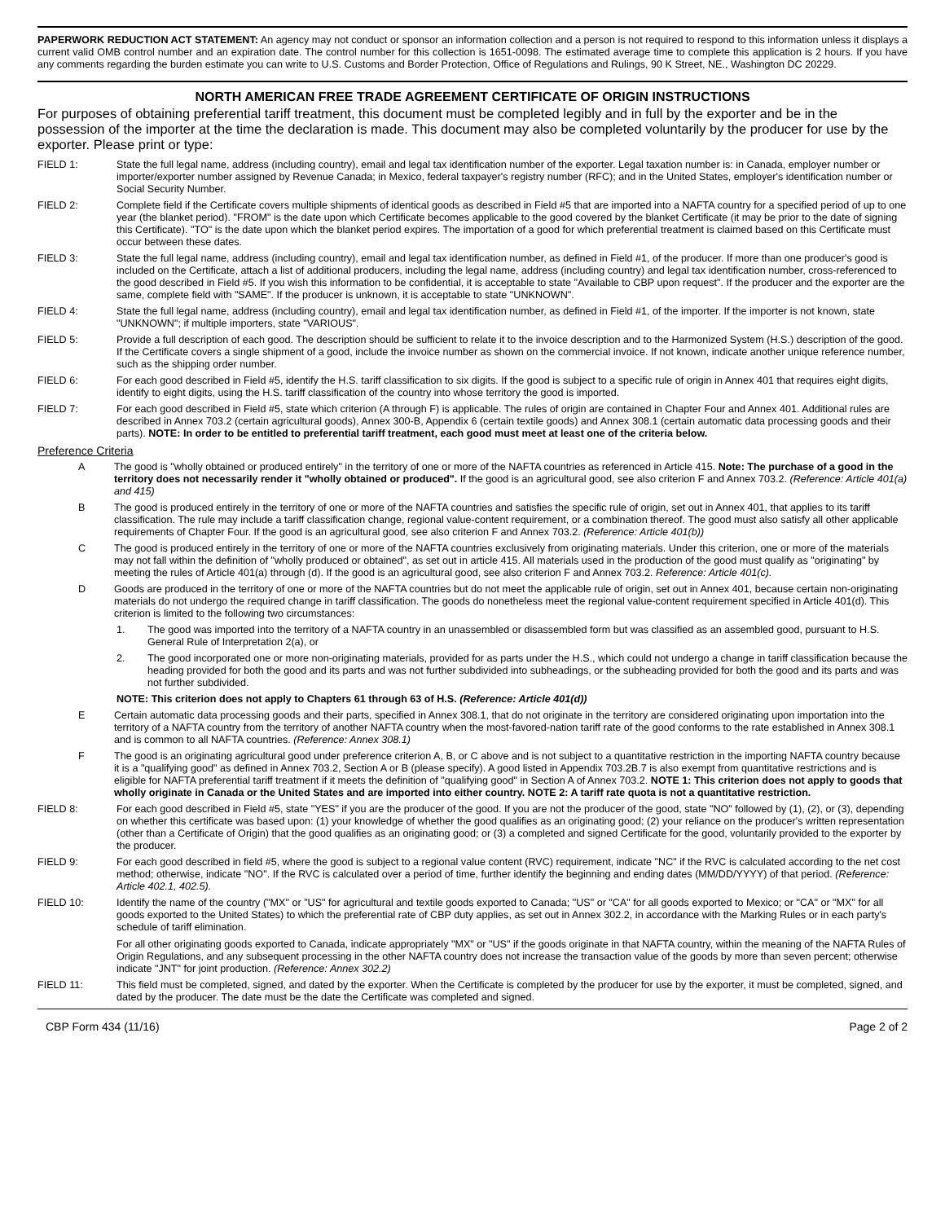PAPERWORK REDUCTION ACT STATEMENT: An agency may not conduct or sponsor an information collection and a person is not required to respond to this information unless it displays a current valid OMB control number and an expiration date. The control number for this collection is 1651-0098. The estimated average time to complete this application is 2 hours. If you have any comments regarding the burden estimate you can write to U.S. Customs and Border Protection, Office of Regulations and Rulings, 90 K Street, NE., Washington DC 20229.
NORTH AMERICAN FREE TRADE AGREEMENT CERTIFICATE OF ORIGIN INSTRUCTIONS
For purposes of obtaining preferential tariff treatment, this document must be completed legibly and in full by the exporter and be in the possession of the importer at the time the declaration is made. This document may also be completed voluntarily by the producer for use by the exporter. Please print or type:
FIELD 1: State the full legal name, address (including country), email and legal tax identification number of the exporter. Legal taxation number is: in Canada, employer number or importer/exporter number assigned by Revenue Canada; in Mexico, federal taxpayer's registry number (RFC); and in the United States, employer's identification number or Social Security Number.
FIELD 2: Complete field if the Certificate covers multiple shipments of identical goods as described in Field #5 that are imported into a NAFTA country for a specified period of up to one year (the blanket period). "FROM" is the date upon which Certificate becomes applicable to the good covered by the blanket Certificate (it may be prior to the date of signing this Certificate). "TO" is the date upon which the blanket period expires. The importation of a good for which preferential treatment is claimed based on this Certificate must occur between these dates.
FIELD 3: State the full legal name, address (including country), email and legal tax identification number, as defined in Field #1, of the producer. If more than one producer's good is included on the Certificate, attach a list of additional producers, including the legal name, address (including country) and legal tax identification number, cross-referenced to the good described in Field #5. If you wish this information to be confidential, it is acceptable to state "Available to CBP upon request". If the producer and the exporter are the same, complete field with "SAME". If the producer is unknown, it is acceptable to state "UNKNOWN".
FIELD 4: State the full legal name, address (including country), email and legal tax identification number, as defined in Field #1, of the importer. If the importer is not known, state "UNKNOWN"; if multiple importers, state "VARIOUS".
FIELD 5: Provide a full description of each good. The description should be sufficient to relate it to the invoice description and to the Harmonized System (H.S.) description of the good. If the Certificate covers a single shipment of a good, include the invoice number as shown on the commercial invoice. If not known, indicate another unique reference number, such as the shipping order number.
FIELD 6: For each good described in Field #5, identify the H.S. tariff classification to six digits. If the good is subject to a specific rule of origin in Annex 401 that requires eight digits, identify to eight digits, using the H.S. tariff classification of the country into whose territory the good is imported.
FIELD 7: For each good described in Field #5, state which criterion (A through F) is applicable. The rules of origin are contained in Chapter Four and Annex 401. Additional rules are described in Annex 703.2 (certain agricultural goods), Annex 300-B, Appendix 6 (certain textile goods) and Annex 308.1 (certain automatic data processing goods and their parts). NOTE: In order to be entitled to preferential tariff treatment, each good must meet at least one of the criteria below.
Preference Criteria
A The good is "wholly obtained or produced entirely" in the territory of one or more of the NAFTA countries as referenced in Article 415. Note: The purchase of a good in the territory does not necessarily render it "wholly obtained or produced". If the good is an agricultural good, see also criterion F and Annex 703.2. (Reference: Article 401(a) and 415)
B The good is produced entirely in the territory of one or more of the NAFTA countries and satisfies the specific rule of origin, set out in Annex 401, that applies to its tariff classification. The rule may include a tariff classification change, regional value-content requirement, or a combination thereof. The good must also satisfy all other applicable requirements of Chapter Four. If the good is an agricultural good, see also criterion F and Annex 703.2. (Reference: Article 401(b))
C The good is produced entirely in the territory of one or more of the NAFTA countries exclusively from originating materials. Under this criterion, one or more of the materials may not fall within the definition of "wholly produced or obtained", as set out in article 415. All materials used in the production of the good must qualify as "originating" by meeting the rules of Article 401(a) through (d). If the good is an agricultural good, see also criterion F and Annex 703.2. Reference: Article 401(c).
D Goods are produced in the territory of one or more of the NAFTA countries but do not meet the applicable rule of origin, set out in Annex 401, because certain non-originating materials do not undergo the required change in tariff classification. The goods do nonetheless meet the regional value-content requirement specified in Article 401(d). This criterion is limited to the following two circumstances:
1. The good was imported into the territory of a NAFTA country in an unassembled or disassembled form but was classified as an assembled good, pursuant to H.S. General Rule of Interpretation 2(a), or
2. The good incorporated one or more non-originating materials, provided for as parts under the H.S., which could not undergo a change in tariff classification because the heading provided for both the good and its parts and was not further subdivided into subheadings, or the subheading provided for both the good and its parts and was not further subdivided.
NOTE: This criterion does not apply to Chapters 61 through 63 of H.S. (Reference: Article 401(d))
E Certain automatic data processing goods and their parts, specified in Annex 308.1, that do not originate in the territory are considered originating upon importation into the territory of a NAFTA country from the territory of another NAFTA country when the most-favored-nation tariff rate of the good conforms to the rate established in Annex 308.1 and is common to all NAFTA countries. (Reference: Annex 308.1)
F The good is an originating agricultural good under preference criterion A, B, or C above and is not subject to a quantitative restriction in the importing NAFTA country because it is a "qualifying good" as defined in Annex 703.2, Section A or B (please specify). A good listed in Appendix 703.2B.7 is also exempt from quantitative restrictions and is eligible for NAFTA preferential tariff treatment if it meets the definition of "qualifying good" in Section A of Annex 703.2. NOTE 1: This criterion does not apply to goods that wholly originate in Canada or the United States and are imported into either country. NOTE 2: A tariff rate quota is not a quantitative restriction.
FIELD 8: For each good described in Field #5, state "YES" if you are the producer of the good. If you are not the producer of the good, state "NO" followed by (1), (2), or (3), depending on whether this certificate was based upon: (1) your knowledge of whether the good qualifies as an originating good; (2) your reliance on the producer's written representation (other than a Certificate of Origin) that the good qualifies as an originating good; or (3) a completed and signed Certificate for the good, voluntarily provided to the exporter by the producer.
FIELD 9: For each good described in field #5, where the good is subject to a regional value content (RVC) requirement, indicate "NC" if the RVC is calculated according to the net cost method; otherwise, indicate "NO". If the RVC is calculated over a period of time, further identify the beginning and ending dates (MM/DD/YYYY) of that period. (Reference: Article 402.1, 402.5).
FIELD 10: Identify the name of the country ("MX" or "US" for agricultural and textile goods exported to Canada; "US" or "CA" for all goods exported to Mexico; or "CA" or "MX" for all goods exported to the United States) to which the preferential rate of CBP duty applies, as set out in Annex 302.2, in accordance with the Marking Rules or in each party's schedule of tariff elimination.
For all other originating goods exported to Canada, indicate appropriately "MX" or "US" if the goods originate in that NAFTA country, within the meaning of the NAFTA Rules of Origin Regulations, and any subsequent processing in the other NAFTA country does not increase the transaction value of the goods by more than seven percent; otherwise indicate "JNT" for joint production. (Reference: Annex 302.2)
FIELD 11: This field must be completed, signed, and dated by the exporter. When the Certificate is completed by the producer for use by the exporter, it must be completed, signed, and dated by the producer. The date must be the date the Certificate was completed and signed.
CBP Form 434 (11/16) Page 2 of 2